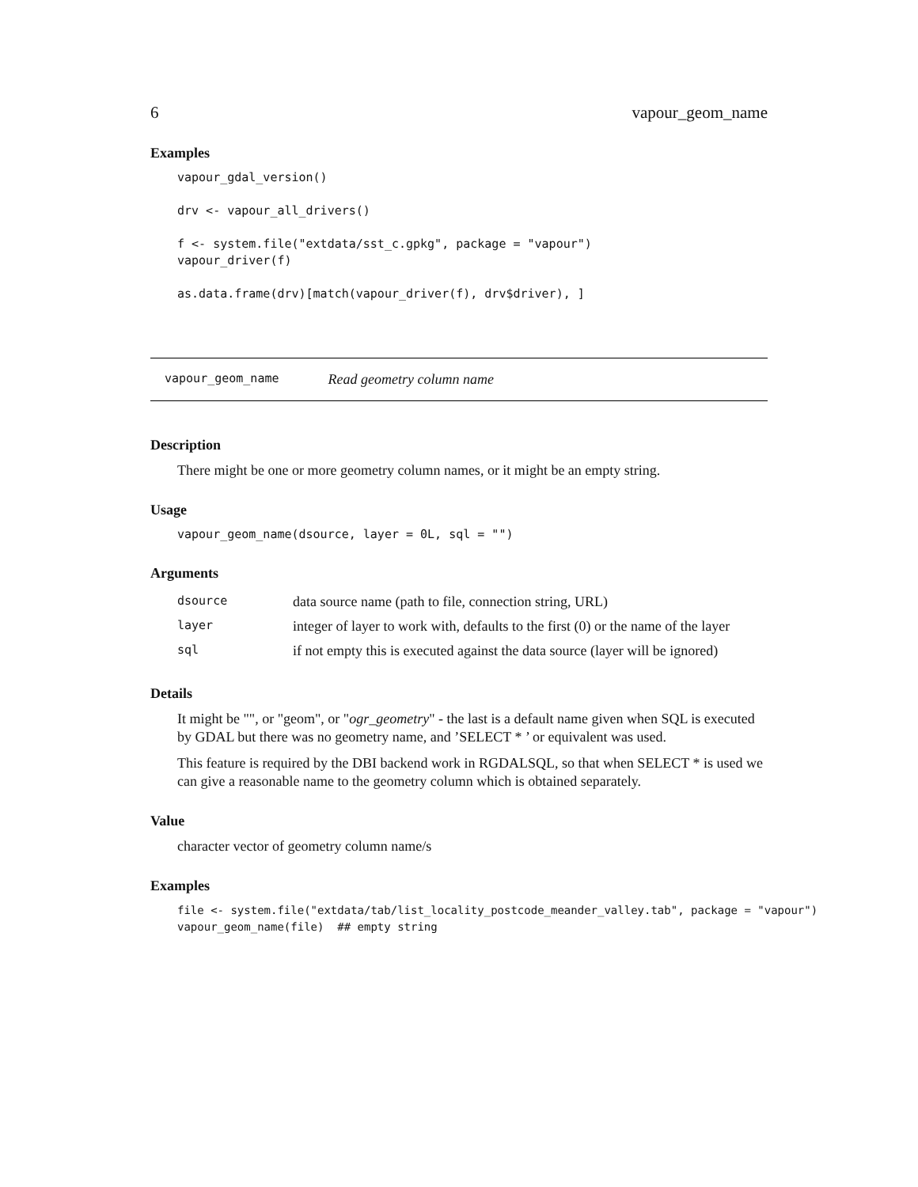6 vapour_geom_name
Examples
vapour_gdal_version()

drv <- vapour_all_drivers()

f <- system.file("extdata/sst_c.gpkg", package = "vapour")
vapour_driver(f)

as.data.frame(drv)[match(vapour_driver(f), drv$driver), ]
vapour_geom_name Read geometry column name
Description
There might be one or more geometry column names, or it might be an empty string.
Usage
vapour_geom_name(dsource, layer = 0L, sql = "")
Arguments
| dsource | data source name (path to file, connection string, URL) |
| layer | integer of layer to work with, defaults to the first (0) or the name of the layer |
| sql | if not empty this is executed against the data source (layer will be ignored) |
Details
It might be "", or "geom", or "ogr_geometry" - the last is a default name given when SQL is executed by GDAL but there was no geometry name, and ’SELECT * ’ or equivalent was used.
This feature is required by the DBI backend work in RGDALSQL, so that when SELECT * is used we can give a reasonable name to the geometry column which is obtained separately.
Value
character vector of geometry column name/s
Examples
file <- system.file("extdata/tab/list_locality_postcode_meander_valley.tab", package = "vapour")
vapour_geom_name(file)  ## empty string